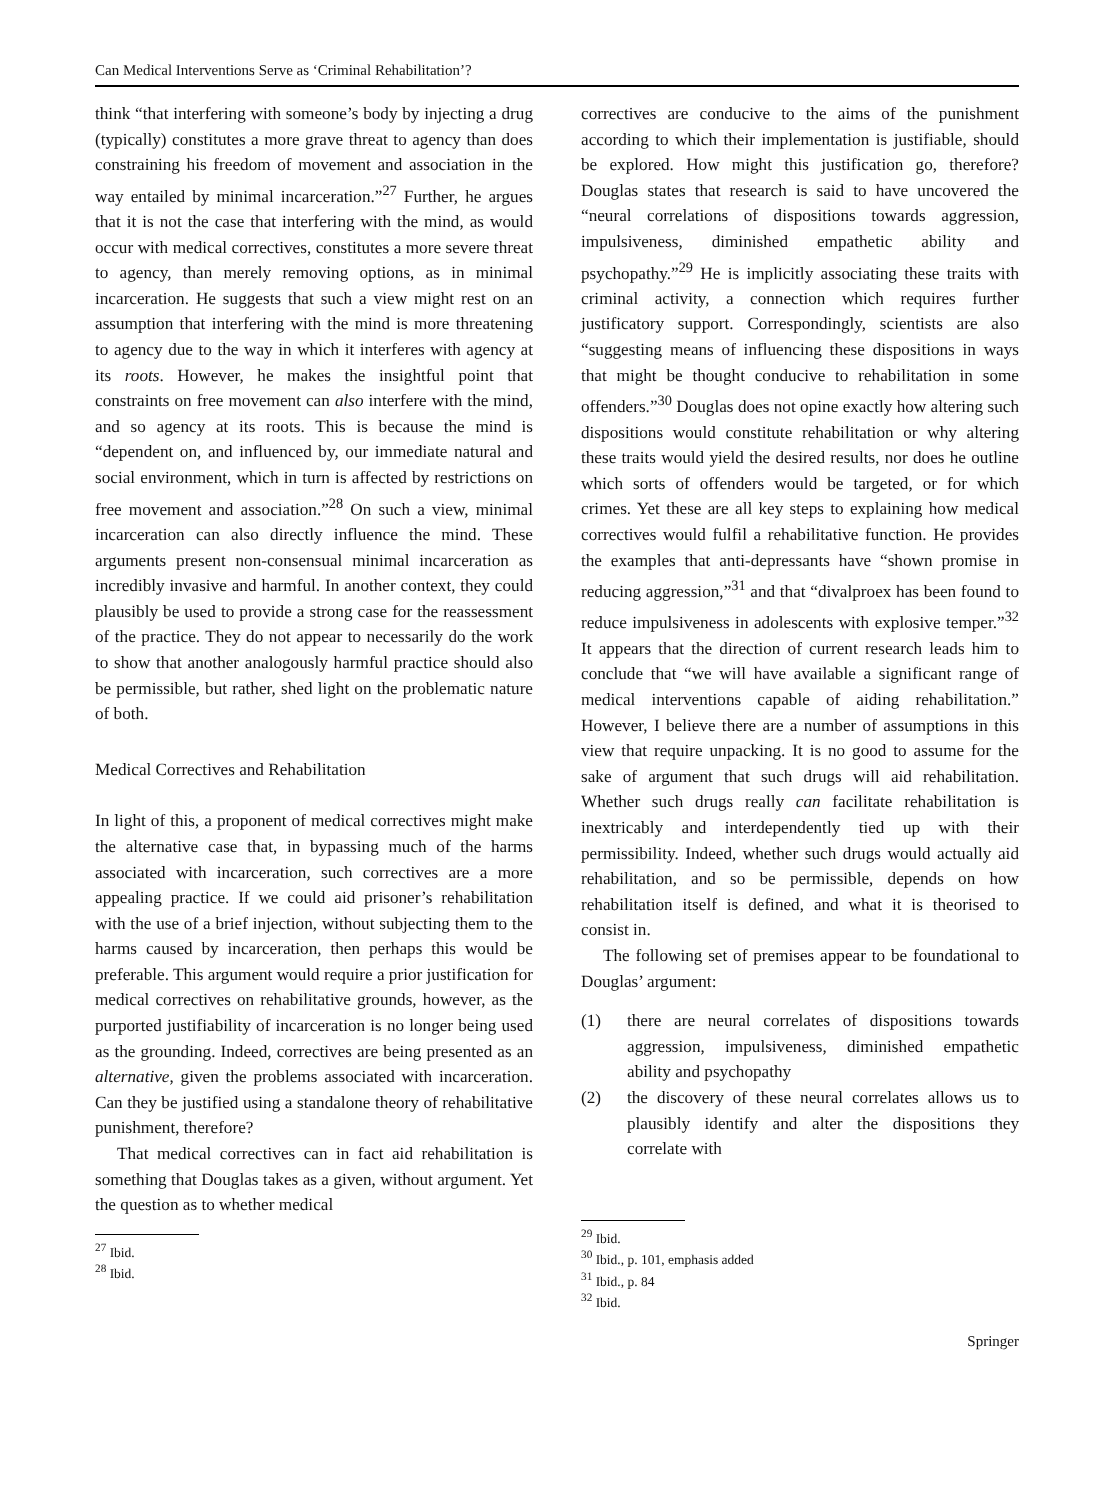Can Medical Interventions Serve as ‘Criminal Rehabilitation’?
think “that interfering with someone’s body by injecting a drug (typically) constitutes a more grave threat to agency than does constraining his freedom of movement and association in the way entailed by minimal incarceration.”<sup>27</sup> Further, he argues that it is not the case that interfering with the mind, as would occur with medical correctives, constitutes a more severe threat to agency, than merely removing options, as in minimal incarceration. He suggests that such a view might rest on an assumption that interfering with the mind is more threatening to agency due to the way in which it interferes with agency at its roots. However, he makes the insightful point that constraints on free movement can also interfere with the mind, and so agency at its roots. This is because the mind is “dependent on, and influenced by, our immediate natural and social environment, which in turn is affected by restrictions on free movement and association.”<sup>28</sup> On such a view, minimal incarceration can also directly influence the mind. These arguments present non-consensual minimal incarceration as incredibly invasive and harmful. In another context, they could plausibly be used to provide a strong case for the reassessment of the practice. They do not appear to necessarily do the work to show that another analogously harmful practice should also be permissible, but rather, shed light on the problematic nature of both.
Medical Correctives and Rehabilitation
In light of this, a proponent of medical correctives might make the alternative case that, in bypassing much of the harms associated with incarceration, such correctives are a more appealing practice. If we could aid prisoner’s rehabilitation with the use of a brief injection, without subjecting them to the harms caused by incarceration, then perhaps this would be preferable. This argument would require a prior justification for medical correctives on rehabilitative grounds, however, as the purported justifiability of incarceration is no longer being used as the grounding. Indeed, correctives are being presented as an alternative, given the problems associated with incarceration. Can they be justified using a standalone theory of rehabilitative punishment, therefore?
That medical correctives can in fact aid rehabilitation is something that Douglas takes as a given, without argument. Yet the question as to whether medical
<sup>27</sup> Ibid.
<sup>28</sup> Ibid.
correctives are conducive to the aims of the punishment according to which their implementation is justifiable, should be explored. How might this justification go, therefore? Douglas states that research is said to have uncovered the “neural correlations of dispositions towards aggression, impulsiveness, diminished empathetic ability and psychopathy.”<sup>29</sup> He is implicitly associating these traits with criminal activity, a connection which requires further justificatory support. Correspondingly, scientists are also “suggesting means of influencing these dispositions in ways that might be thought conducive to rehabilitation in some offenders.”<sup>30</sup> Douglas does not opine exactly how altering such dispositions would constitute rehabilitation or why altering these traits would yield the desired results, nor does he outline which sorts of offenders would be targeted, or for which crimes. Yet these are all key steps to explaining how medical correctives would fulfil a rehabilitative function. He provides the examples that anti-depressants have “shown promise in reducing aggression,”<sup>31</sup> and that “divalproex has been found to reduce impulsiveness in adolescents with explosive temper.”<sup>32</sup> It appears that the direction of current research leads him to conclude that “we will have available a significant range of medical interventions capable of aiding rehabilitation.” However, I believe there are a number of assumptions in this view that require unpacking. It is no good to assume for the sake of argument that such drugs will aid rehabilitation. Whether such drugs really can facilitate rehabilitation is inextricably and interdependently tied up with their permissibility. Indeed, whether such drugs would actually aid rehabilitation, and so be permissible, depends on how rehabilitation itself is defined, and what it is theorised to consist in.
The following set of premises appear to be foundational to Douglas’ argument:
(1) there are neural correlates of dispositions towards aggression, impulsiveness, diminished empathetic ability and psychopathy
(2) the discovery of these neural correlates allows us to plausibly identify and alter the dispositions they correlate with
<sup>29</sup> Ibid.
<sup>30</sup> Ibid., p. 101, emphasis added
<sup>31</sup> Ibid., p. 84
<sup>32</sup> Ibid.
Springer